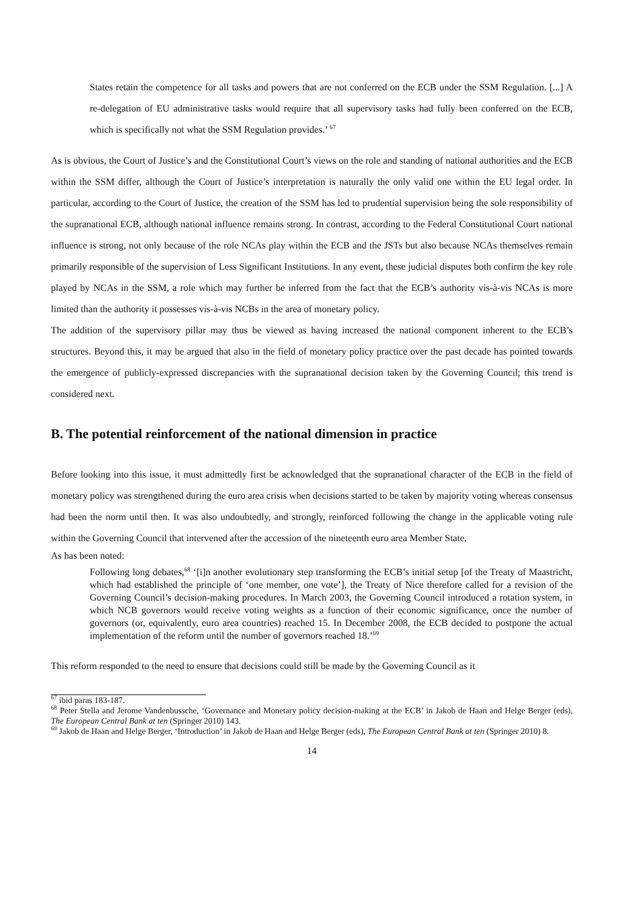States retain the competence for all tasks and powers that are not conferred on the ECB under the SSM Regulation. [...] A re-delegation of EU administrative tasks would require that all supervisory tasks had fully been conferred on the ECB, which is specifically not what the SSM Regulation provides.’ <sup>67</sup>
As is obvious, the Court of Justice’s and the Constitutional Court’s views on the role and standing of national authorities and the ECB within the SSM differ, although the Court of Justice’s interpretation is naturally the only valid one within the EU legal order. In particular, according to the Court of Justice, the creation of the SSM has led to prudential supervision being the sole responsibility of the supranational ECB, although national influence remains strong. In contrast, according to the Federal Constitutional Court national influence is strong, not only because of the role NCAs play within the ECB and the JSTs but also because NCAs themselves remain primarily responsible of the supervision of Less Significant Institutions. In any event, these judicial disputes both confirm the key role played by NCAs in the SSM, a role which may further be inferred from the fact that the ECB’s authority vis-à-vis NCAs is more limited than the authority it possesses vis-à-vis NCBs in the area of monetary policy.
The addition of the supervisory pillar may thus be viewed as having increased the national component inherent to the ECB’s structures. Beyond this, it may be argued that also in the field of monetary policy practice over the past decade has pointed towards the emergence of publicly-expressed discrepancies with the supranational decision taken by the Governing Council; this trend is considered next.
B. The potential reinforcement of the national dimension in practice
Before looking into this issue, it must admittedly first be acknowledged that the supranational character of the ECB in the field of monetary policy was strengthened during the euro area crisis when decisions started to be taken by majority voting whereas consensus had been the norm until then. It was also undoubtedly, and strongly, reinforced following the change in the applicable voting rule within the Governing Council that intervened after the accession of the nineteenth euro area Member State.
As has been noted:
Following long debates,<sup>68</sup> ‘[i]n another evolutionary step transforming the ECB’s initial setup [of the Treaty of Maastricht, which had established the principle of ‘one member, one vote’], the Treaty of Nice therefore called for a revision of the Governing Council’s decision-making procedures. In March 2003, the Governing Council introduced a rotation system, in which NCB governors would receive voting weights as a function of their economic significance, once the number of governors (or, equivalently, euro area countries) reached 15. In December 2008, the ECB decided to postpone the actual implementation of the reform until the number of governors reached 18.’<sup>69</sup>
This reform responded to the need to ensure that decisions could still be made by the Governing Council as it
<sup>67</sup> ibid paras 183-187.
<sup>68</sup> Peter Stella and Jerome Vandenbussche, ‘Governance and Monetary policy decision-making at the ECB’ in Jakob de Haan and Helge Berger (eds), The European Central Bank at ten (Springer 2010) 143.
<sup>69</sup> Jakob de Haan and Helge Berger, ‘Introduction’ in Jakob de Haan and Helge Berger (eds), The European Central Bank at ten (Springer 2010) 8.
14